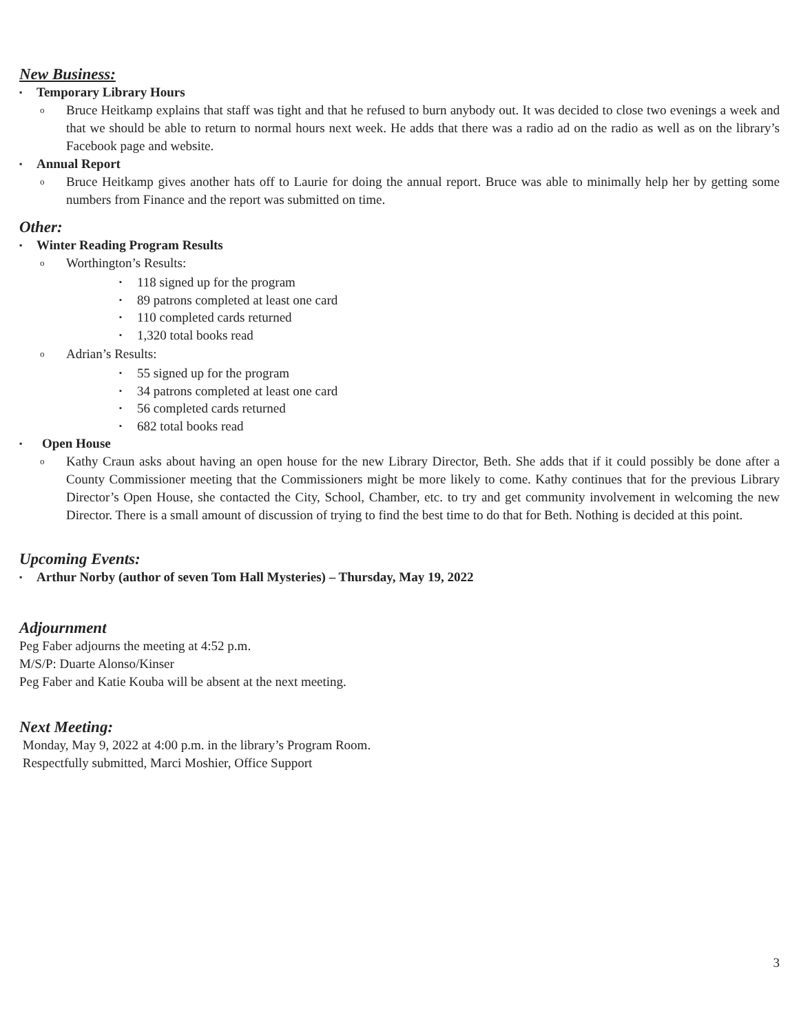New Business:
▪ Temporary Library Hours
o Bruce Heitkamp explains that staff was tight and that he refused to burn anybody out. It was decided to close two evenings a week and that we should be able to return to normal hours next week. He adds that there was a radio ad on the radio as well as on the library’s Facebook page and website.
▪ Annual Report
o Bruce Heitkamp gives another hats off to Laurie for doing the annual report. Bruce was able to minimally help her by getting some numbers from Finance and the report was submitted on time.
Other:
▪ Winter Reading Program Results
o Worthington’s Results:
▪ 118 signed up for the program
▪ 89 patrons completed at least one card
▪ 110 completed cards returned
▪ 1,320 total books read
o Adrian’s Results:
▪ 55 signed up for the program
▪ 34 patrons completed at least one card
▪ 56 completed cards returned
▪ 682 total books read
▪ Open House
o Kathy Craun asks about having an open house for the new Library Director, Beth. She adds that if it could possibly be done after a County Commissioner meeting that the Commissioners might be more likely to come. Kathy continues that for the previous Library Director’s Open House, she contacted the City, School, Chamber, etc. to try and get community involvement in welcoming the new Director. There is a small amount of discussion of trying to find the best time to do that for Beth. Nothing is decided at this point.
Upcoming Events:
▪ Arthur Norby (author of seven Tom Hall Mysteries) – Thursday, May 19, 2022
Adjournment
Peg Faber adjourns the meeting at 4:52 p.m.
M/S/P: Duarte Alonso/Kinser
Peg Faber and Katie Kouba will be absent at the next meeting.
Next Meeting:
Monday, May 9, 2022 at 4:00 p.m. in the library’s Program Room.
Respectfully submitted, Marci Moshier, Office Support
3